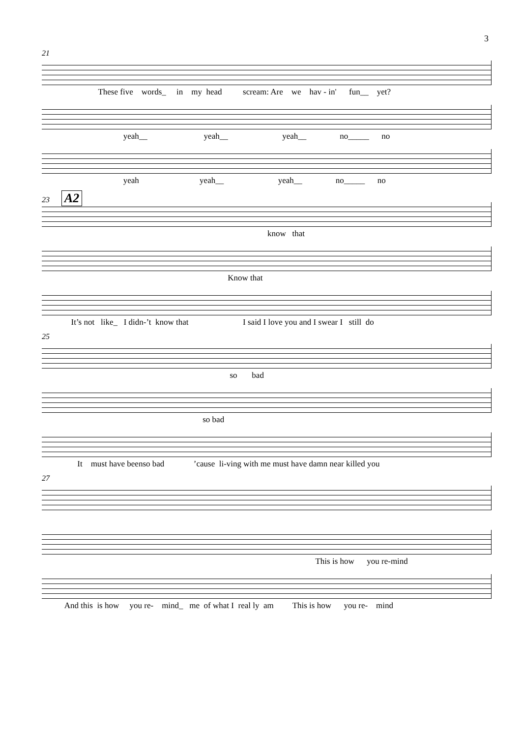3
21
These five words_ in my head scream: Are we hav - in' fun__ yet?
yeah__ yeah__ yeah__ no_____ no
yeah yeah__ yeah__ no_____ no
23 A2
know that
Know that
It’s not like_ I didn-’t know that I said I love you and I swear I still do
25
so bad
so bad
It must have beenso bad ’cause li-ving with me must have damn near killed you
27
This is how you re-mind
And this is how you re- mind_ me of what I real ly am This is how you re- mind